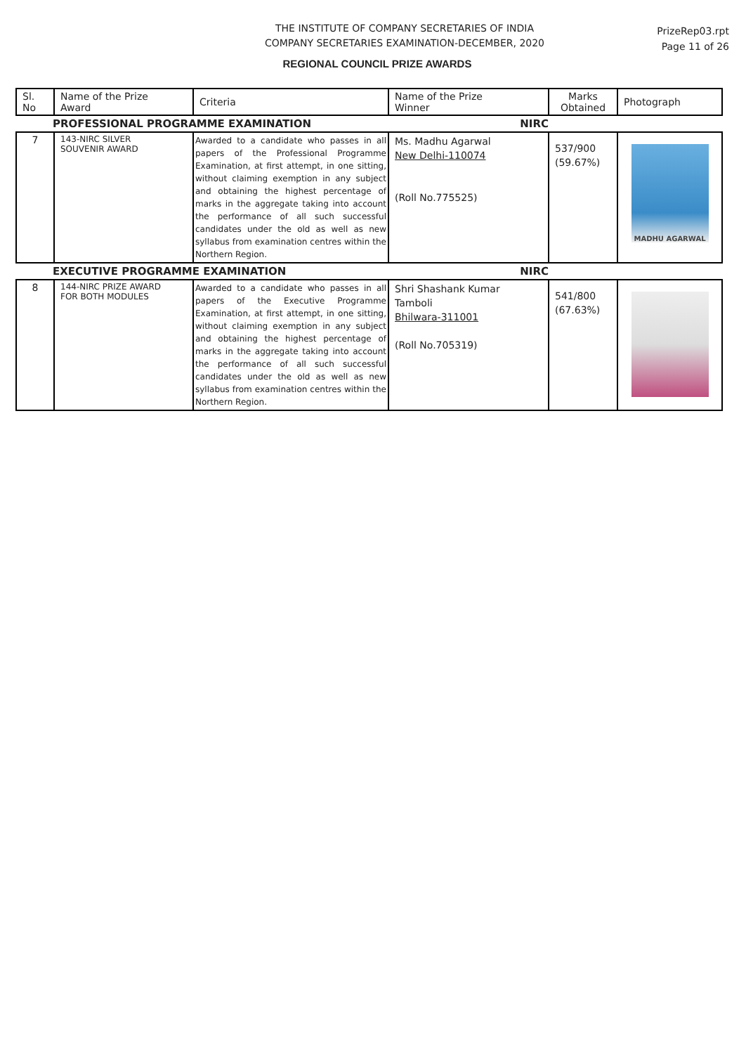THE INSTITUTE OF COMPANY SECRETARIES OF INDIA
COMPANY SECRETARIES EXAMINATION-DECEMBER, 2020
PrizeRep03.rpt
Page 11 of 26
REGIONAL COUNCIL PRIZE AWARDS
| Sl. No | Name of the Prize Award | Criteria | Name of the Prize Winner | Marks Obtained | Photograph |
| --- | --- | --- | --- | --- | --- |
| PROFESSIONAL PROGRAMME EXAMINATION NIRC | | | | | |
| 7 | 143-NIRC SILVER SOUVENIR AWARD | Awarded to a candidate who passes in all papers of the Professional Programme Examination, at first attempt, in one sitting, without claiming exemption in any subject and obtaining the highest percentage of marks in the aggregate taking into account the performance of all such successful candidates under the old as well as new syllabus from examination centres within the Northern Region. | Ms. Madhu Agarwal New Delhi-110074 (Roll No.775525) | 537/900 (59.67%) | MADHU AGARWAL |
| EXECUTIVE PROGRAMME EXAMINATION NIRC | | | | | |
| 8 | 144-NIRC PRIZE AWARD FOR BOTH MODULES | Awarded to a candidate who passes in all papers of the Executive Programme Examination, at first attempt, in one sitting, without claiming exemption in any subject and obtaining the highest percentage of marks in the aggregate taking into account the performance of all such successful candidates under the old as well as new syllabus from examination centres within the Northern Region. | Shri Shashank Kumar Tamboli Bhilwara-311001 (Roll No.705319) | 541/800 (67.63%) | |